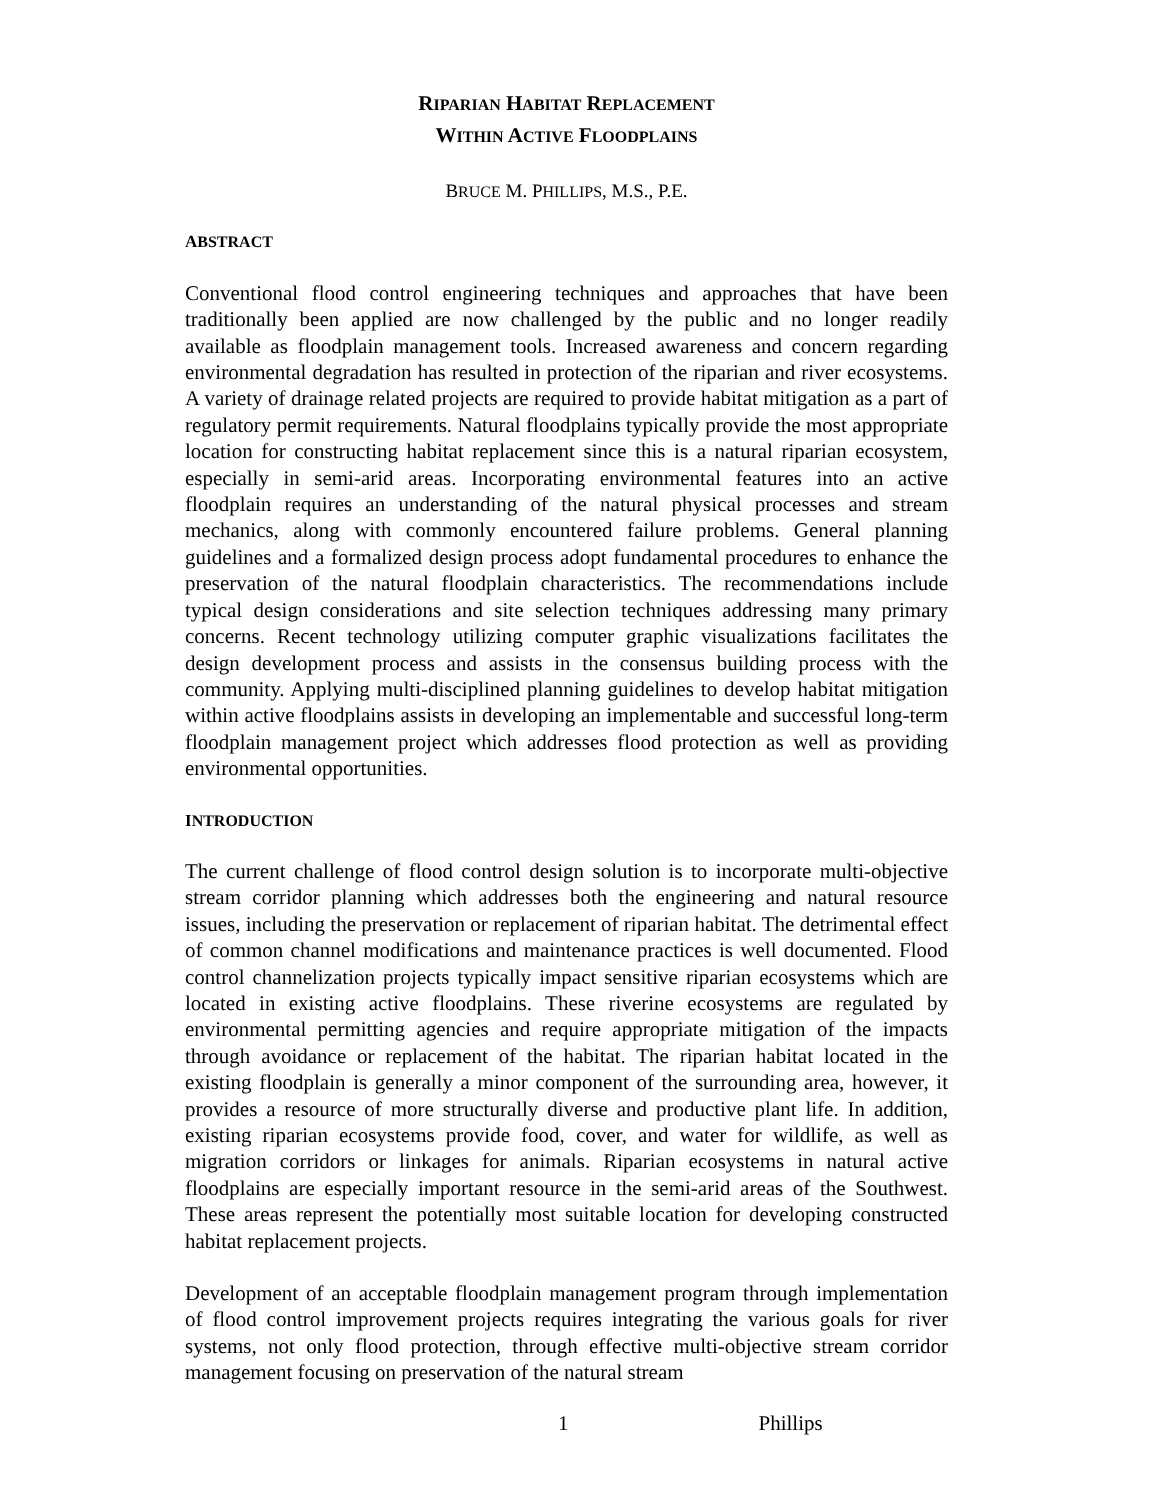RIPARIAN HABITAT REPLACEMENT
WITHIN ACTIVE FLOODPLAINS
BRUCE M. PHILLIPS, M.S., P.E.
ABSTRACT
Conventional flood control engineering techniques and approaches that have been traditionally been applied are now challenged by the public and no longer readily available as floodplain management tools. Increased awareness and concern regarding environmental degradation has resulted in protection of the riparian and river ecosystems. A variety of drainage related projects are required to provide habitat mitigation as a part of regulatory permit requirements. Natural floodplains typically provide the most appropriate location for constructing habitat replacement since this is a natural riparian ecosystem, especially in semi-arid areas. Incorporating environmental features into an active floodplain requires an understanding of the natural physical processes and stream mechanics, along with commonly encountered failure problems. General planning guidelines and a formalized design process adopt fundamental procedures to enhance the preservation of the natural floodplain characteristics. The recommendations include typical design considerations and site selection techniques addressing many primary concerns. Recent technology utilizing computer graphic visualizations facilitates the design development process and assists in the consensus building process with the community. Applying multi-disciplined planning guidelines to develop habitat mitigation within active floodplains assists in developing an implementable and successful long-term floodplain management project which addresses flood protection as well as providing environmental opportunities.
INTRODUCTION
The current challenge of flood control design solution is to incorporate multi-objective stream corridor planning which addresses both the engineering and natural resource issues, including the preservation or replacement of riparian habitat. The detrimental effect of common channel modifications and maintenance practices is well documented. Flood control channelization projects typically impact sensitive riparian ecosystems which are located in existing active floodplains. These riverine ecosystems are regulated by environmental permitting agencies and require appropriate mitigation of the impacts through avoidance or replacement of the habitat. The riparian habitat located in the existing floodplain is generally a minor component of the surrounding area, however, it provides a resource of more structurally diverse and productive plant life. In addition, existing riparian ecosystems provide food, cover, and water for wildlife, as well as migration corridors or linkages for animals. Riparian ecosystems in natural active floodplains are especially important resource in the semi-arid areas of the Southwest. These areas represent the potentially most suitable location for developing constructed habitat replacement projects.
Development of an acceptable floodplain management program through implementation of flood control improvement projects requires integrating the various goals for river systems, not only flood protection, through effective multi-objective stream corridor management focusing on preservation of the natural stream
1 Phillips